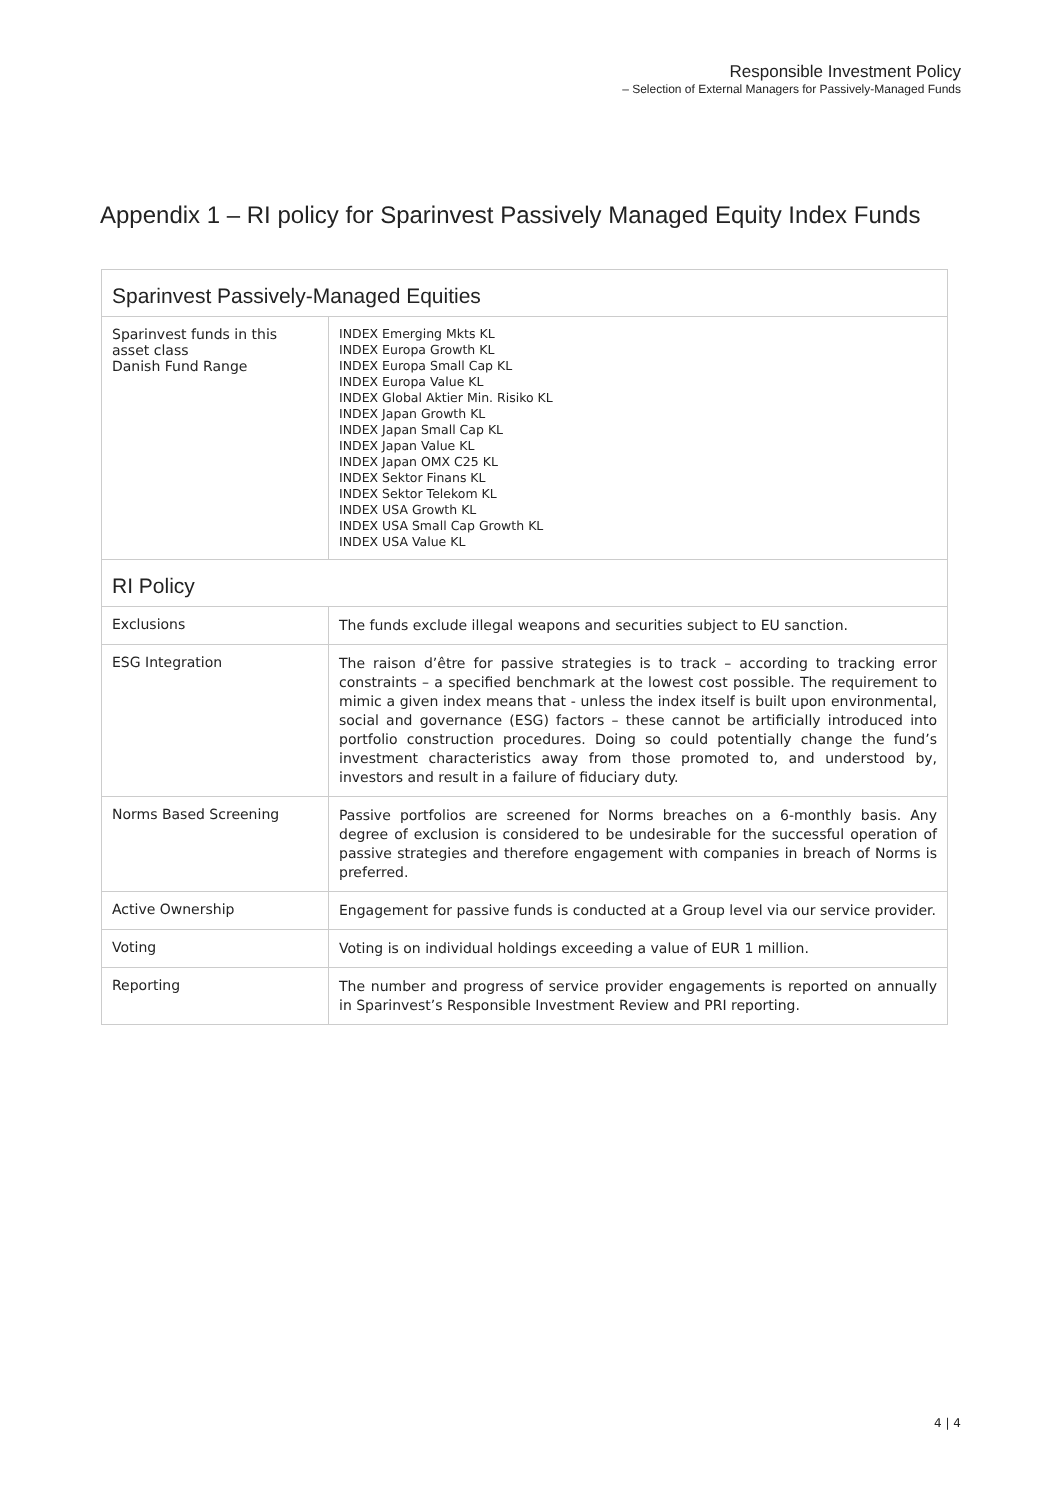Responsible Investment Policy
– Selection of External Managers for Passively-Managed Funds
Appendix 1 – RI policy for Sparinvest Passively Managed Equity Index Funds
| Sparinvest Passively-Managed Equities | |
| --- | --- |
| Sparinvest funds in this asset class Danish Fund Range | INDEX Emerging Mkts KL INDEX Europa Growth KL INDEX Europa Small Cap KL INDEX Europa Value KL INDEX Global Aktier Min. Risiko KL INDEX Japan Growth KL INDEX Japan Small Cap KL INDEX Japan Value KL INDEX Japan OMX C25 KL INDEX Sektor Finans KL INDEX Sektor Telekom KL INDEX USA Growth KL INDEX USA Small Cap Growth KL INDEX USA Value KL |
| RI Policy | |
| Exclusions | The funds exclude illegal weapons and securities subject to EU sanction. |
| ESG Integration | The raison d’être for passive strategies is to track – according to tracking error constraints – a specified benchmark at the lowest cost possible. The requirement to mimic a given index means that - unless the index itself is built upon environmental, social and governance (ESG) factors – these cannot be artificially introduced into portfolio construction procedures. Doing so could potentially change the fund’s investment characteristics away from those promoted to, and understood by, investors and result in a failure of fiduciary duty. |
| Norms Based Screening | Passive portfolios are screened for Norms breaches on a 6-monthly basis. Any degree of exclusion is considered to be undesirable for the successful operation of passive strategies and therefore engagement with companies in breach of Norms is preferred. |
| Active Ownership | Engagement for passive funds is conducted at a Group level via our service provider. |
| Voting | Voting is on individual holdings exceeding a value of EUR 1 million. |
| Reporting | The number and progress of service provider engagements is reported on annually in Sparinvest’s Responsible Investment Review and PRI reporting. |
4 | 4